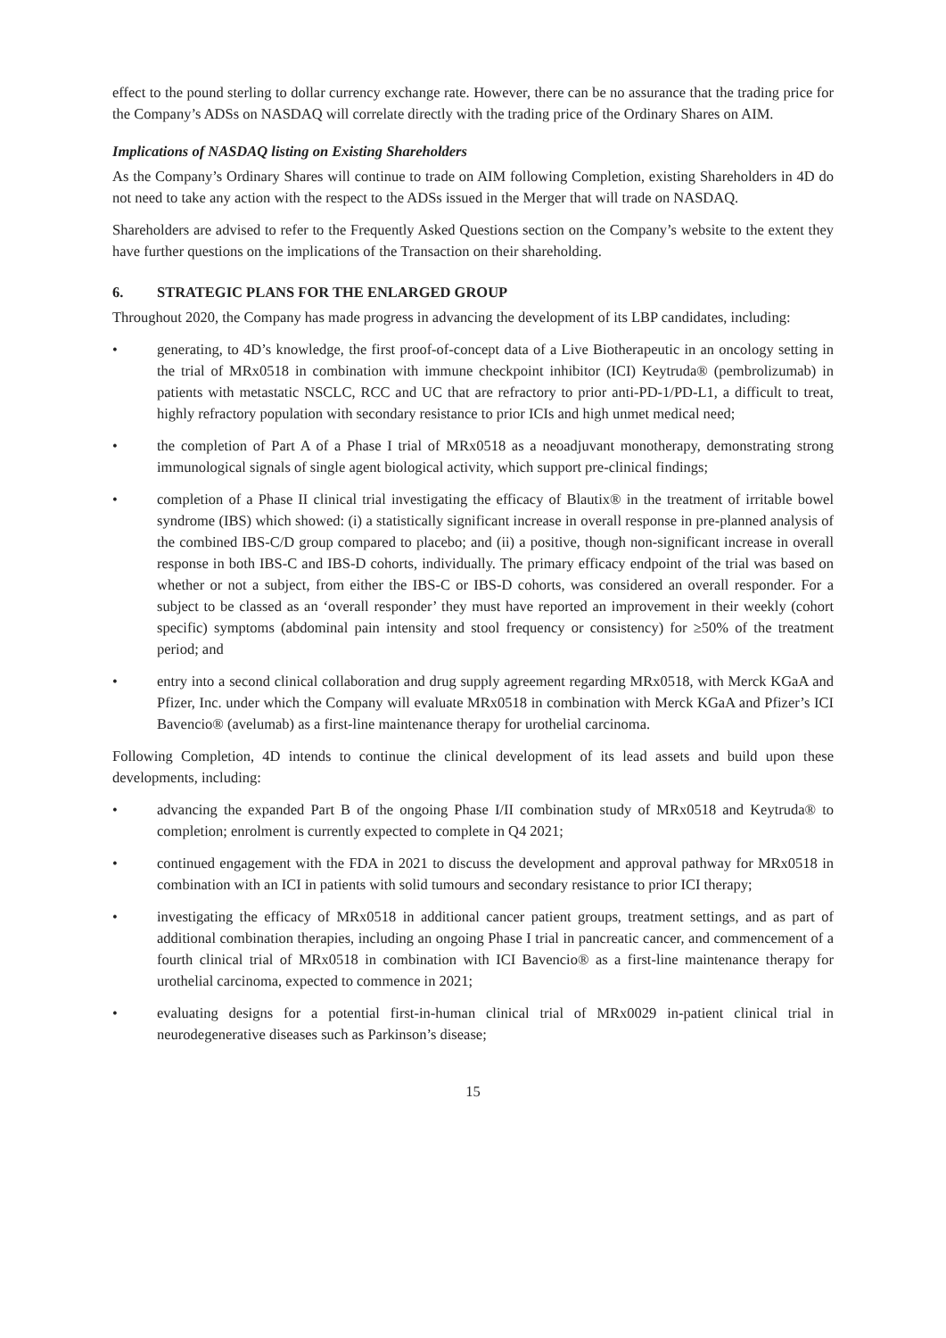effect to the pound sterling to dollar currency exchange rate. However, there can be no assurance that the trading price for the Company’s ADSs on NASDAQ will correlate directly with the trading price of the Ordinary Shares on AIM.
Implications of NASDAQ listing on Existing Shareholders
As the Company’s Ordinary Shares will continue to trade on AIM following Completion, existing Shareholders in 4D do not need to take any action with the respect to the ADSs issued in the Merger that will trade on NASDAQ.
Shareholders are advised to refer to the Frequently Asked Questions section on the Company’s website to the extent they have further questions on the implications of the Transaction on their shareholding.
6. STRATEGIC PLANS FOR THE ENLARGED GROUP
Throughout 2020, the Company has made progress in advancing the development of its LBP candidates, including:
• generating, to 4D’s knowledge, the first proof-of-concept data of a Live Biotherapeutic in an oncology setting in the trial of MRx0518 in combination with immune checkpoint inhibitor (ICI) Keytruda® (pembrolizumab) in patients with metastatic NSCLC, RCC and UC that are refractory to prior anti-PD-1/PD-L1, a difficult to treat, highly refractory population with secondary resistance to prior ICIs and high unmet medical need;
• the completion of Part A of a Phase I trial of MRx0518 as a neoadjuvant monotherapy, demonstrating strong immunological signals of single agent biological activity, which support pre-clinical findings;
• completion of a Phase II clinical trial investigating the efficacy of Blautix® in the treatment of irritable bowel syndrome (IBS) which showed: (i) a statistically significant increase in overall response in pre-planned analysis of the combined IBS-C/D group compared to placebo; and (ii) a positive, though non-significant increase in overall response in both IBS-C and IBS-D cohorts, individually. The primary efficacy endpoint of the trial was based on whether or not a subject, from either the IBS-C or IBS-D cohorts, was considered an overall responder. For a subject to be classed as an ‘overall responder’ they must have reported an improvement in their weekly (cohort specific) symptoms (abdominal pain intensity and stool frequency or consistency) for ≥50% of the treatment period; and
• entry into a second clinical collaboration and drug supply agreement regarding MRx0518, with Merck KGaA and Pfizer, Inc. under which the Company will evaluate MRx0518 in combination with Merck KGaA and Pfizer’s ICI Bavencio® (avelumab) as a first-line maintenance therapy for urothelial carcinoma.
Following Completion, 4D intends to continue the clinical development of its lead assets and build upon these developments, including:
• advancing the expanded Part B of the ongoing Phase I/II combination study of MRx0518 and Keytruda® to completion; enrolment is currently expected to complete in Q4 2021;
• continued engagement with the FDA in 2021 to discuss the development and approval pathway for MRx0518 in combination with an ICI in patients with solid tumours and secondary resistance to prior ICI therapy;
• investigating the efficacy of MRx0518 in additional cancer patient groups, treatment settings, and as part of additional combination therapies, including an ongoing Phase I trial in pancreatic cancer, and commencement of a fourth clinical trial of MRx0518 in combination with ICI Bavencio® as a first-line maintenance therapy for urothelial carcinoma, expected to commence in 2021;
• evaluating designs for a potential first-in-human clinical trial of MRx0029 in-patient clinical trial in neurodegenerative diseases such as Parkinson’s disease;
15